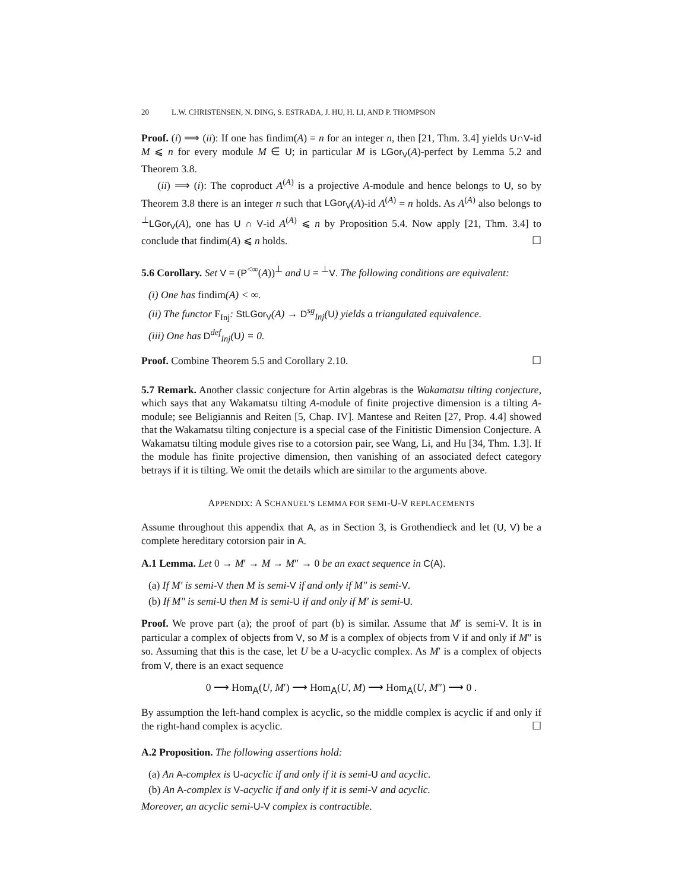20 L.W. CHRISTENSEN, N. DING, S. ESTRADA, J. HU, H. LI, AND P. THOMPSON
Proof. (i) ⟹ (ii): If one has findim(A) = n for an integer n, then [21, Thm. 3.4] yields U∩V-id M ⩽ n for every module M ∈ U; in particular M is LGor<sub>V</sub>(A)-perfect by Lemma 5.2 and Theorem 3.8.
(ii) ⟹ (i): The coproduct A<sup>(A)</sup> is a projective A-module and hence belongs to U, so by Theorem 3.8 there is an integer n such that LGor<sub>V</sub>(A)-id A<sup>(A)</sup> = n holds. As A<sup>(A)</sup> also belongs to <sup>⊥</sup>LGor<sub>V</sub>(A), one has U ∩ V-id A<sup>(A)</sup> ⩽ n by Proposition 5.4. Now apply [21, Thm. 3.4] to conclude that findim(A) ⩽ n holds. ☐
5.6 Corollary. Set V = (P<sup><∞</sup>(A))<sup>⊥</sup> and U = <sup>⊥</sup>V. The following conditions are equivalent:
(i) One has findim(A) < ∞.
(ii) The functor F<sub>Inj</sub>: StLGor<sub>V</sub>(A) → D<sup>sg</sup><sub>Inj</sub>(U) yields a triangulated equivalence.
(iii) One has D<sup>def</sup><sub>Inj</sub>(U) = 0.
Proof. Combine Theorem 5.5 and Corollary 2.10. ☐
5.7 Remark. Another classic conjecture for Artin algebras is the Wakamatsu tilting conjecture, which says that any Wakamatsu tilting A-module of finite projective dimension is a tilting A-module; see Beligiannis and Reiten [5, Chap. IV]. Mantese and Reiten [27, Prop. 4.4] showed that the Wakamatsu tilting conjecture is a special case of the Finitistic Dimension Conjecture. A Wakamatsu tilting module gives rise to a cotorsion pair, see Wang, Li, and Hu [34, Thm. 1.3]. If the module has finite projective dimension, then vanishing of an associated defect category betrays if it is tilting. We omit the details which are similar to the arguments above.
APPENDIX: A SCHANUEL'S LEMMA FOR SEMI-U-V REPLACEMENTS
Assume throughout this appendix that A, as in Section 3, is Grothendieck and let (U, V) be a complete hereditary cotorsion pair in A.
A.1 Lemma. Let 0 → M′ → M → M″ → 0 be an exact sequence in C(A).
(a) If M′ is semi-V then M is semi-V if and only if M″ is semi-V.
(b) If M″ is semi-U then M is semi-U if and only if M′ is semi-U.
Proof. We prove part (a); the proof of part (b) is similar. Assume that M′ is semi-V. It is in particular a complex of objects from V, so M is a complex of objects from V if and only if M″ is so. Assuming that this is the case, let U be a U-acyclic complex. As M′ is a complex of objects from V, there is an exact sequence
0 ⟶ Hom<sub>A</sub>(U, M′) ⟶ Hom<sub>A</sub>(U, M) ⟶ Hom<sub>A</sub>(U, M″) ⟶ 0 .
By assumption the left-hand complex is acyclic, so the middle complex is acyclic if and only if the right-hand complex is acyclic. ☐
A.2 Proposition. The following assertions hold:
(a) An A-complex is U-acyclic if and only if it is semi-U and acyclic.
(b) An A-complex is V-acyclic if and only if it is semi-V and acyclic.
Moreover, an acyclic semi-U-V complex is contractible.